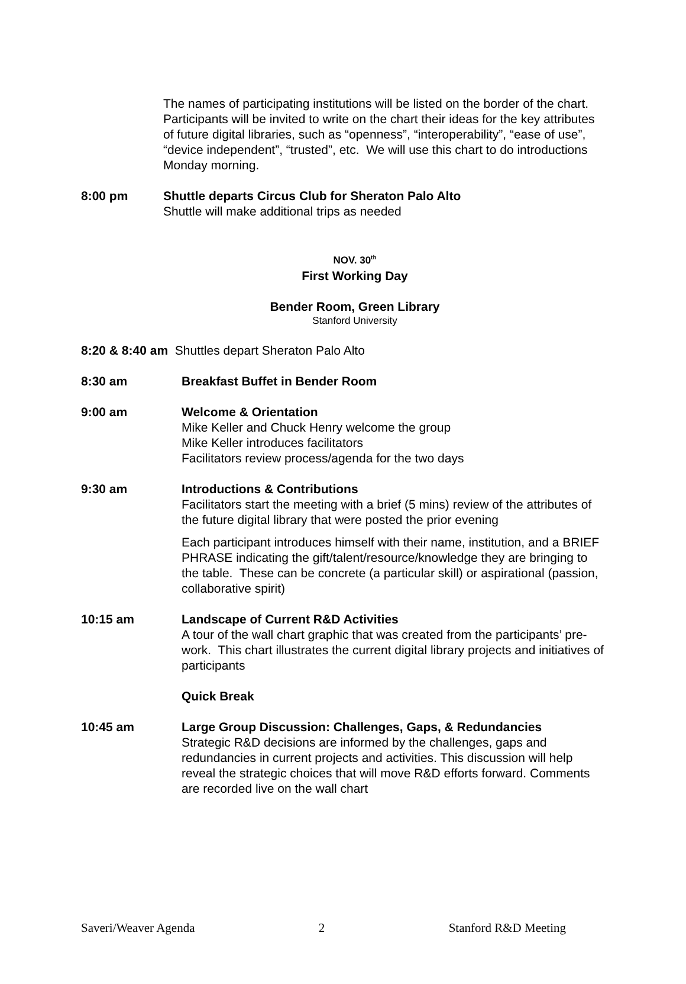The names of participating institutions will be listed on the border of the chart. Participants will be invited to write on the chart their ideas for the key attributes of future digital libraries, such as “openness”, “interoperability”, “ease of use”, “device independent”, “trusted”, etc. We will use this chart to do introductions Monday morning.
8:00 pm Shuttle departs Circus Club for Sheraton Palo Alto
Shuttle will make additional trips as needed
NOV. 30<sup>th</sup>
First Working Day
Bender Room, Green Library
Stanford University
8:20 & 8:40 am Shuttles depart Sheraton Palo Alto
8:30 am Breakfast Buffet in Bender Room
9:00 am Welcome & Orientation
Mike Keller and Chuck Henry welcome the group
Mike Keller introduces facilitators
Facilitators review process/agenda for the two days
9:30 am Introductions & Contributions
Facilitators start the meeting with a brief (5 mins) review of the attributes of the future digital library that were posted the prior evening
Each participant introduces himself with their name, institution, and a BRIEF PHRASE indicating the gift/talent/resource/knowledge they are bringing to the table. These can be concrete (a particular skill) or aspirational (passion, collaborative spirit)
10:15 am Landscape of Current R&D Activities
A tour of the wall chart graphic that was created from the participants’ pre-work. This chart illustrates the current digital library projects and initiatives of participants
Quick Break
10:45 am Large Group Discussion: Challenges, Gaps, & Redundancies
Strategic R&D decisions are informed by the challenges, gaps and redundancies in current projects and activities. This discussion will help reveal the strategic choices that will move R&D efforts forward. Comments are recorded live on the wall chart
Saveri/Weaver Agenda 2 Stanford R&D Meeting